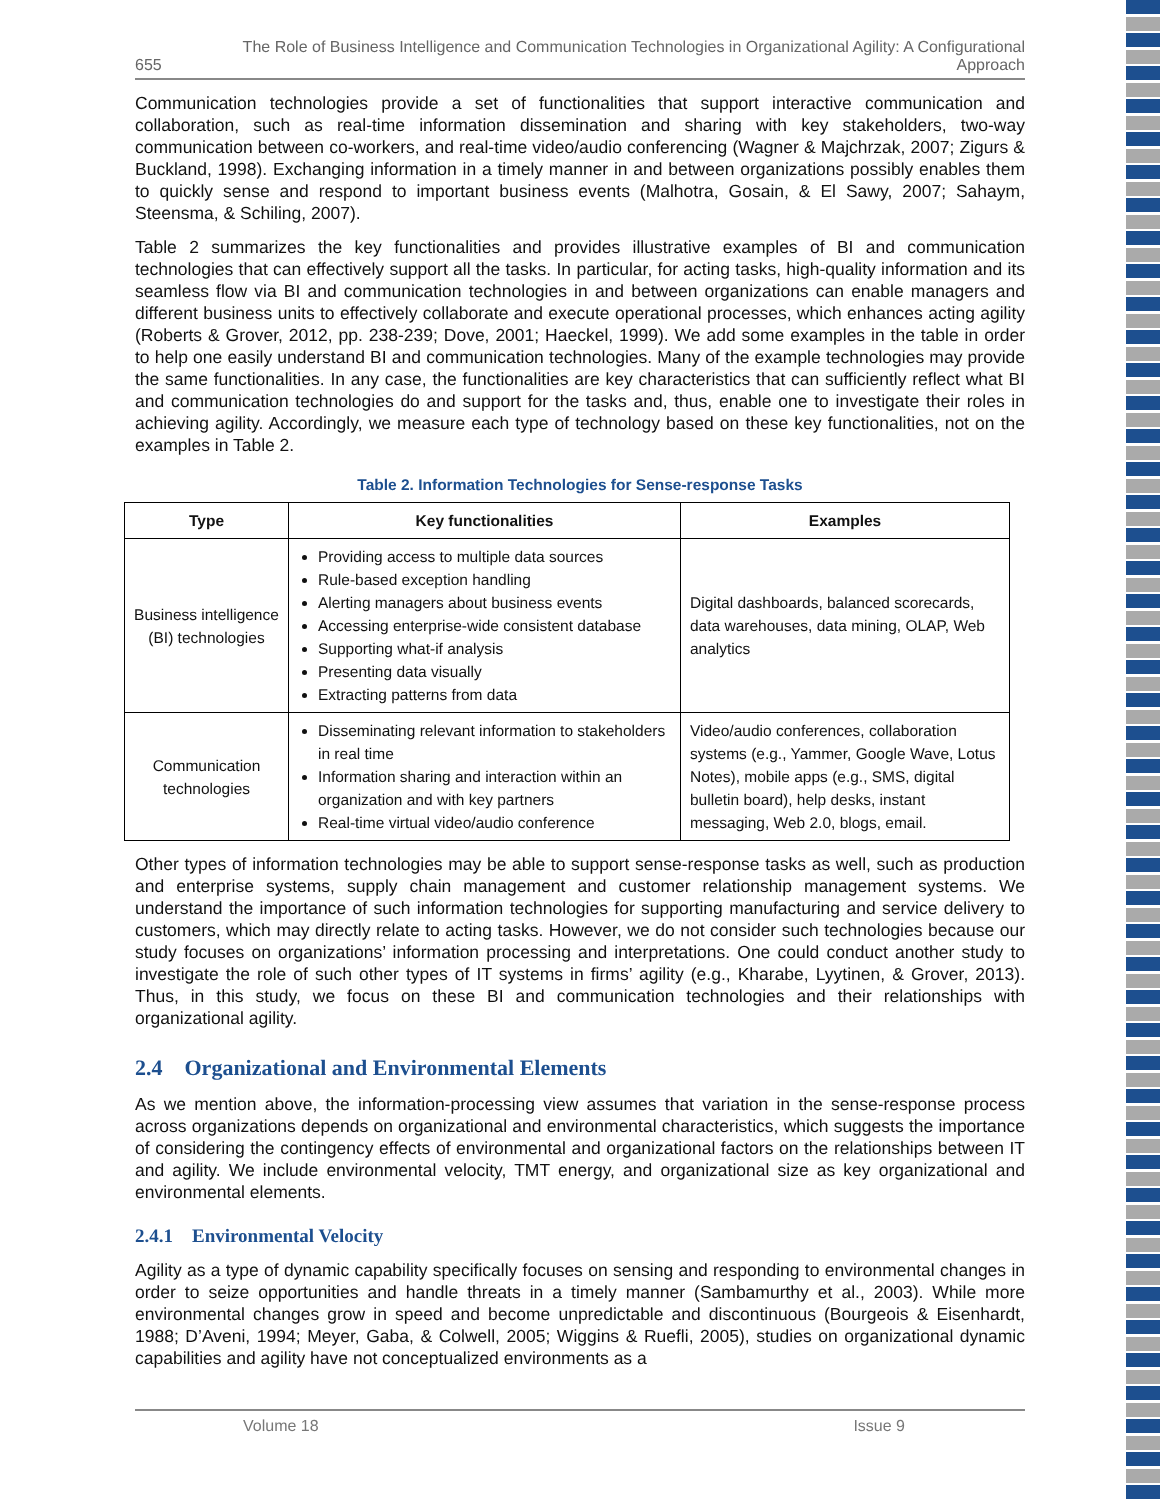655 The Role of Business Intelligence and Communication Technologies in Organizational Agility: A Configurational Approach
Communication technologies provide a set of functionalities that support interactive communication and collaboration, such as real-time information dissemination and sharing with key stakeholders, two-way communication between co-workers, and real-time video/audio conferencing (Wagner & Majchrzak, 2007; Zigurs & Buckland, 1998). Exchanging information in a timely manner in and between organizations possibly enables them to quickly sense and respond to important business events (Malhotra, Gosain, & El Sawy, 2007; Sahaym, Steensma, & Schiling, 2007).
Table 2 summarizes the key functionalities and provides illustrative examples of BI and communication technologies that can effectively support all the tasks. In particular, for acting tasks, high-quality information and its seamless flow via BI and communication technologies in and between organizations can enable managers and different business units to effectively collaborate and execute operational processes, which enhances acting agility (Roberts & Grover, 2012, pp. 238-239; Dove, 2001; Haeckel, 1999). We add some examples in the table in order to help one easily understand BI and communication technologies. Many of the example technologies may provide the same functionalities. In any case, the functionalities are key characteristics that can sufficiently reflect what BI and communication technologies do and support for the tasks and, thus, enable one to investigate their roles in achieving agility. Accordingly, we measure each type of technology based on these key functionalities, not on the examples in Table 2.
Table 2. Information Technologies for Sense-response Tasks
| Type | Key functionalities | Examples |
| --- | --- | --- |
| Business intelligence (BI) technologies | Providing access to multiple data sources Rule-based exception handling Alerting managers about business events Accessing enterprise-wide consistent database Supporting what-if analysis Presenting data visually Extracting patterns from data | Digital dashboards, balanced scorecards, data warehouses, data mining, OLAP, Web analytics |
| Communication technologies | Disseminating relevant information to stakeholders in real time Information sharing and interaction within an organization and with key partners Real-time virtual video/audio conference | Video/audio conferences, collaboration systems (e.g., Yammer, Google Wave, Lotus Notes), mobile apps (e.g., SMS, digital bulletin board), help desks, instant messaging, Web 2.0, blogs, email. |
Other types of information technologies may be able to support sense-response tasks as well, such as production and enterprise systems, supply chain management and customer relationship management systems. We understand the importance of such information technologies for supporting manufacturing and service delivery to customers, which may directly relate to acting tasks. However, we do not consider such technologies because our study focuses on organizations’ information processing and interpretations. One could conduct another study to investigate the role of such other types of IT systems in firms’ agility (e.g., Kharabe, Lyytinen, & Grover, 2013). Thus, in this study, we focus on these BI and communication technologies and their relationships with organizational agility.
2.4 Organizational and Environmental Elements
As we mention above, the information-processing view assumes that variation in the sense-response process across organizations depends on organizational and environmental characteristics, which suggests the importance of considering the contingency effects of environmental and organizational factors on the relationships between IT and agility. We include environmental velocity, TMT energy, and organizational size as key organizational and environmental elements.
2.4.1 Environmental Velocity
Agility as a type of dynamic capability specifically focuses on sensing and responding to environmental changes in order to seize opportunities and handle threats in a timely manner (Sambamurthy et al., 2003). While more environmental changes grow in speed and become unpredictable and discontinuous (Bourgeois & Eisenhardt, 1988; D’Aveni, 1994; Meyer, Gaba, & Colwell, 2005; Wiggins & Ruefli, 2005), studies on organizational dynamic capabilities and agility have not conceptualized environments as a
Volume 18 Issue 9